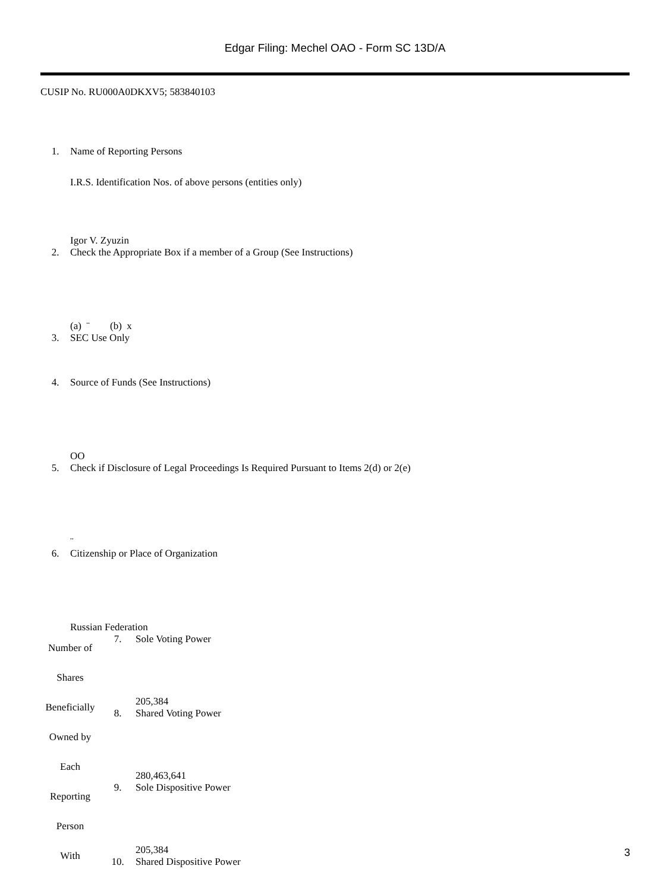Edgar Filing: Mechel OAO - Form SC 13D/A
CUSIP No. RU000A0DKXV5; 583840103
| 1. | Name of Reporting Persons I.R.S. Identification Nos. of above persons (entities only) Igor V. Zyuzin |
| 2. | Check the Appropriate Box if a member of a Group (See Instructions) (a) ¨ (b) x |
| 3. | SEC Use Only |
| 4. | Source of Funds (See Instructions) OO |
| 5. | Check if Disclosure of Legal Proceedings Is Required Pursuant to Items 2(d) or 2(e) ¨ |
| 6. | Citizenship or Place of Organization Russian Federation |
| Number of Shares Beneficially Owned by Each Reporting Person With | 7. | Sole Voting Power 205,384 |
| | 8. | Shared Voting Power 280,463,641 |
| | 9. | Sole Dispositive Power 205,384 |
| | 10. | Shared Dispositive Power |
3